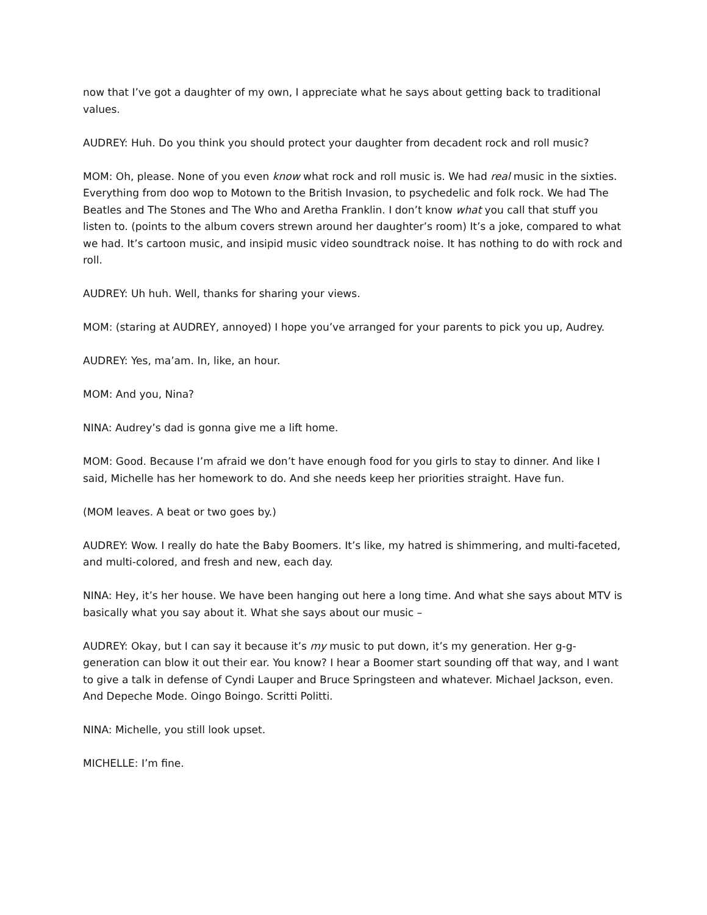now that I’ve got a daughter of my own, I appreciate what he says about getting back to traditional values.
AUDREY: Huh. Do you think you should protect your daughter from decadent rock and roll music?
MOM: Oh, please. None of you even know what rock and roll music is. We had real music in the sixties. Everything from doo wop to Motown to the British Invasion, to psychedelic and folk rock. We had The Beatles and The Stones and The Who and Aretha Franklin. I don’t know what you call that stuff you listen to. (points to the album covers strewn around her daughter’s room) It’s a joke, compared to what we had. It’s cartoon music, and insipid music video soundtrack noise. It has nothing to do with rock and roll.
AUDREY: Uh huh. Well, thanks for sharing your views.
MOM: (staring at AUDREY, annoyed) I hope you’ve arranged for your parents to pick you up, Audrey.
AUDREY: Yes, ma’am. In, like, an hour.
MOM: And you, Nina?
NINA: Audrey’s dad is gonna give me a lift home.
MOM: Good. Because I’m afraid we don’t have enough food for you girls to stay to dinner. And like I said, Michelle has her homework to do. And she needs keep her priorities straight. Have fun.
(MOM leaves. A beat or two goes by.)
AUDREY: Wow. I really do hate the Baby Boomers. It’s like, my hatred is shimmering, and multi-faceted, and multi-colored, and fresh and new, each day.
NINA: Hey, it’s her house. We have been hanging out here a long time. And what she says about MTV is basically what you say about it. What she says about our music –
AUDREY: Okay, but I can say it because it’s my music to put down, it’s my generation. Her g-g-generation can blow it out their ear. You know? I hear a Boomer start sounding off that way, and I want to give a talk in defense of Cyndi Lauper and Bruce Springsteen and whatever. Michael Jackson, even. And Depeche Mode. Oingo Boingo. Scritti Politti.
NINA: Michelle, you still look upset.
MICHELLE: I’m fine.